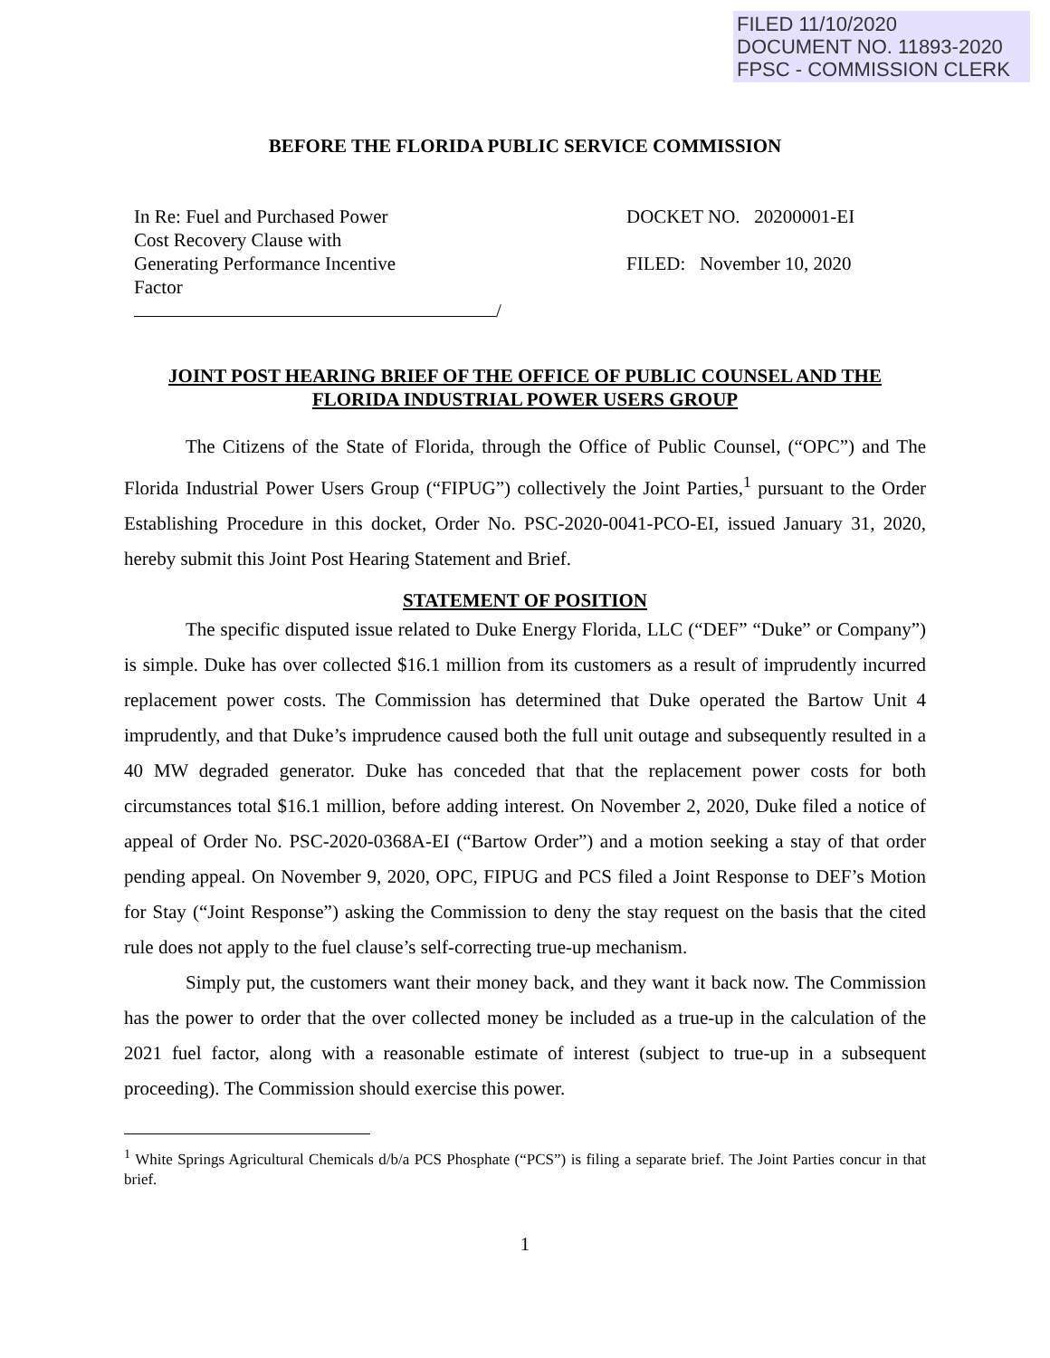FILED 11/10/2020
DOCUMENT NO. 11893-2020
FPSC - COMMISSION CLERK
BEFORE THE FLORIDA PUBLIC SERVICE COMMISSION
In Re: Fuel and Purchased Power
Cost Recovery Clause with
Generating Performance Incentive
Factor
/
DOCKET NO. 20200001-EI
FILED: November 10, 2020
JOINT POST HEARING BRIEF OF THE OFFICE OF PUBLIC COUNSEL AND THE
FLORIDA INDUSTRIAL POWER USERS GROUP
The Citizens of the State of Florida, through the Office of Public Counsel, (“OPC”) and The Florida Industrial Power Users Group (“FIPUG”) collectively the Joint Parties,<sup>1</sup> pursuant to the Order Establishing Procedure in this docket, Order No. PSC-2020-0041-PCO-EI, issued January 31, 2020, hereby submit this Joint Post Hearing Statement and Brief.
STATEMENT OF POSITION
The specific disputed issue related to Duke Energy Florida, LLC (“DEF” “Duke” or Company”) is simple. Duke has over collected $16.1 million from its customers as a result of imprudently incurred replacement power costs. The Commission has determined that Duke operated the Bartow Unit 4 imprudently, and that Duke’s imprudence caused both the full unit outage and subsequently resulted in a 40 MW degraded generator. Duke has conceded that that the replacement power costs for both circumstances total $16.1 million, before adding interest. On November 2, 2020, Duke filed a notice of appeal of Order No. PSC-2020-0368A-EI (“Bartow Order”) and a motion seeking a stay of that order pending appeal. On November 9, 2020, OPC, FIPUG and PCS filed a Joint Response to DEF’s Motion for Stay (“Joint Response”) asking the Commission to deny the stay request on the basis that the cited rule does not apply to the fuel clause’s self-correcting true-up mechanism.
Simply put, the customers want their money back, and they want it back now. The Commission has the power to order that the over collected money be included as a true-up in the calculation of the 2021 fuel factor, along with a reasonable estimate of interest (subject to true-up in a subsequent proceeding). The Commission should exercise this power.
<sup>1</sup> White Springs Agricultural Chemicals d/b/a PCS Phosphate (“PCS”) is filing a separate brief. The Joint Parties concur in that brief.
1